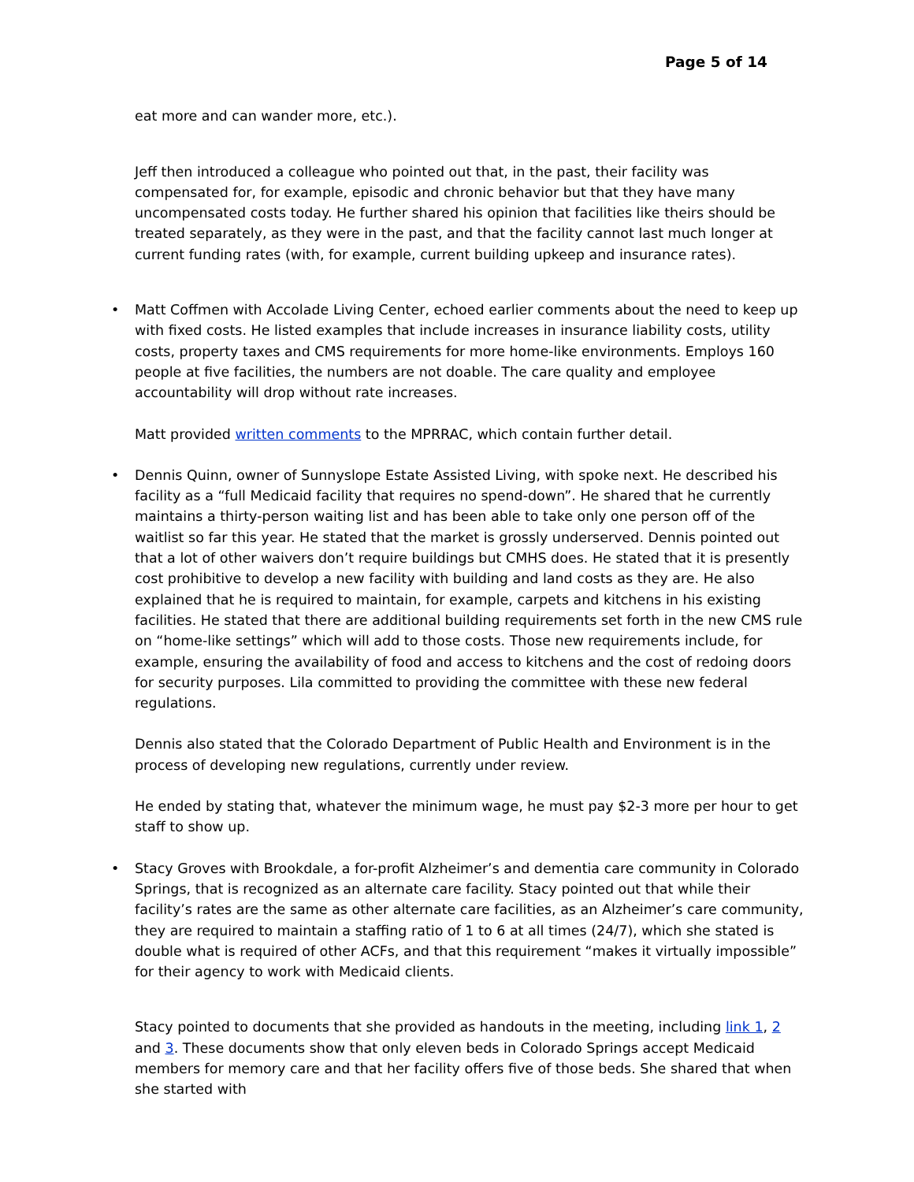Page 5 of 14
eat more and can wander more, etc.).
Jeff then introduced a colleague who pointed out that, in the past, their facility was compensated for, for example, episodic and chronic behavior but that they have many uncompensated costs today. He further shared his opinion that facilities like theirs should be treated separately, as they were in the past, and that the facility cannot last much longer at current funding rates (with, for example, current building upkeep and insurance rates).
• Matt Coffmen with Accolade Living Center, echoed earlier comments about the need to keep up with fixed costs. He listed examples that include increases in insurance liability costs, utility costs, property taxes and CMS requirements for more home-like environments. Employs 160 people at five facilities, the numbers are not doable. The care quality and employee accountability will drop without rate increases.
Matt provided written comments to the MPRRAC, which contain further detail.
• Dennis Quinn, owner of Sunnyslope Estate Assisted Living, with spoke next. He described his facility as a “full Medicaid facility that requires no spend-down”. He shared that he currently maintains a thirty-person waiting list and has been able to take only one person off of the waitlist so far this year. He stated that the market is grossly underserved. Dennis pointed out that a lot of other waivers don’t require buildings but CMHS does. He stated that it is presently cost prohibitive to develop a new facility with building and land costs as they are. He also explained that he is required to maintain, for example, carpets and kitchens in his existing facilities. He stated that there are additional building requirements set forth in the new CMS rule on “home-like settings” which will add to those costs. Those new requirements include, for example, ensuring the availability of food and access to kitchens and the cost of redoing doors for security purposes. Lila committed to providing the committee with these new federal regulations.
Dennis also stated that the Colorado Department of Public Health and Environment is in the process of developing new regulations, currently under review.
He ended by stating that, whatever the minimum wage, he must pay $2-3 more per hour to get staff to show up.
• Stacy Groves with Brookdale, a for-profit Alzheimer’s and dementia care community in Colorado Springs, that is recognized as an alternate care facility. Stacy pointed out that while their facility’s rates are the same as other alternate care facilities, as an Alzheimer’s care community, they are required to maintain a staffing ratio of 1 to 6 at all times (24/7), which she stated is double what is required of other ACFs, and that this requirement “makes it virtually impossible” for their agency to work with Medicaid clients.
Stacy pointed to documents that she provided as handouts in the meeting, including link 1, 2 and 3. These documents show that only eleven beds in Colorado Springs accept Medicaid members for memory care and that her facility offers five of those beds. She shared that when she started with